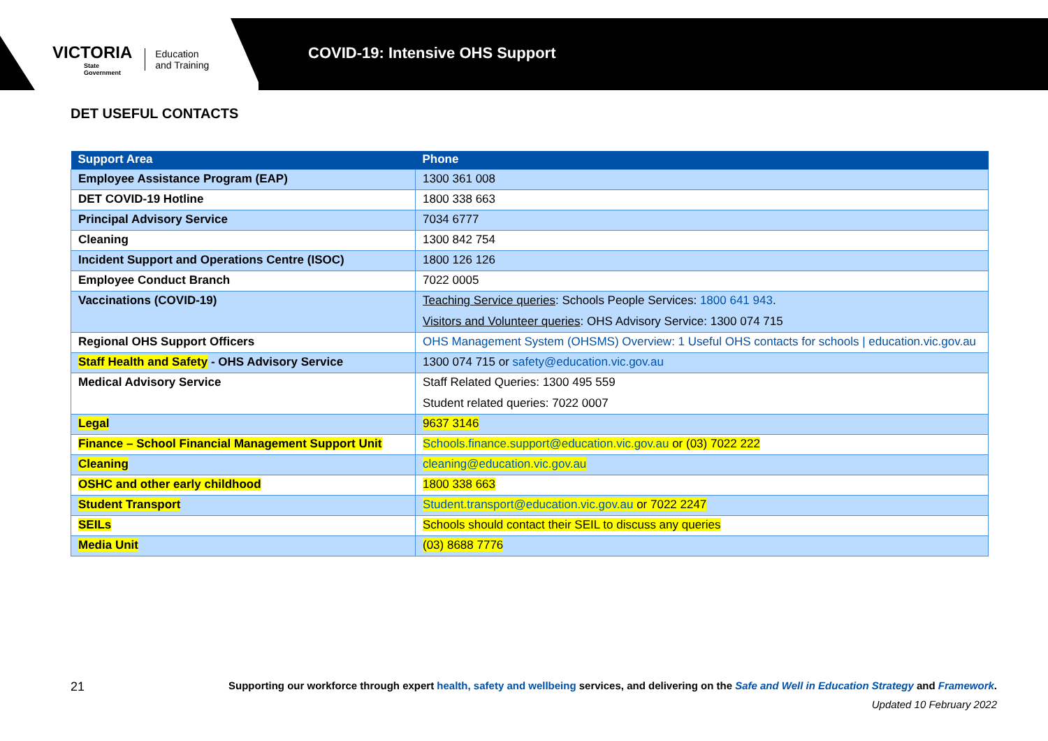VICTORIA
State
Government
Education
and Training
COVID-19: Intensive OHS Support
DET USEFUL CONTACTS
| Support Area | Phone |
| --- | --- |
| Employee Assistance Program (EAP) | 1300 361 008 |
| DET COVID-19 Hotline | 1800 338 663 |
| Principal Advisory Service | 7034 6777 |
| Cleaning | 1300 842 754 |
| Incident Support and Operations Centre (ISOC) | 1800 126 126 |
| Employee Conduct Branch | 7022 0005 |
| Vaccinations (COVID-19) | Teaching Service queries : Schools People Services: 1800 641 943 . Visitors and Volunteer queries : OHS Advisory Service: 1300 074 715 |
| Regional OHS Support Officers | OHS Management System (OHSMS) Overview: 1 Useful OHS contacts for schools / education.vic.gov.au |
| Staff Health and Safety - OHS Advisory Service | 1300 074 715 or safety@education.vic.gov.au |
| Medical Advisory Service | Staff Related Queries: 1300 495 559 Student related queries: 7022 0007 |
| Legal | 9637 3146 |
| Finance – School Financial Management Support Unit | Schools.finance.support@education.vic.gov.au or (03) 7022 222 |
| Cleaning | cleaning@education.vic.gov.au |
| OSHC and other early childhood | 1800 338 663 |
| Student Transport | Student.transport@education.vic.gov.au or 7022 2247 |
| SEILs | Schools should contact their SEIL to discuss any queries |
| Media Unit | (03) 8688 7776 |
21 Supporting our workforce through expert health, safety and wellbeing services, and delivering on the Safe and Well in Education Strategy and Framework.
Updated 10 February 2022